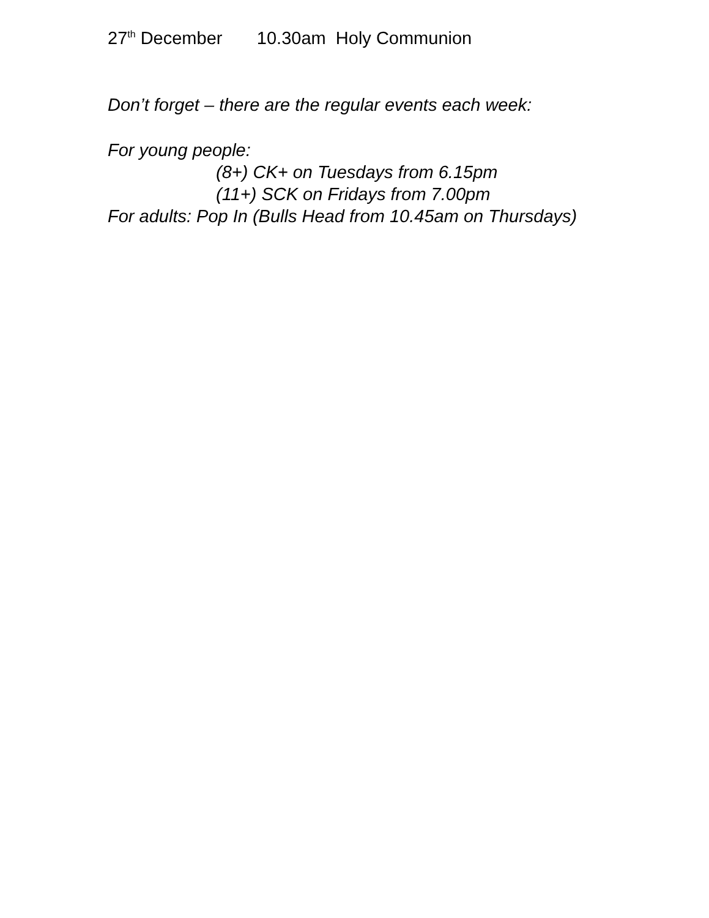27<sup>th</sup> December 10.30am Holy Communion
Don’t forget – there are the regular events each week:
For young people:
(8+) CK+ on Tuesdays from 6.15pm
(11+) SCK on Fridays from 7.00pm
For adults: Pop In (Bulls Head from 10.45am on Thursdays)